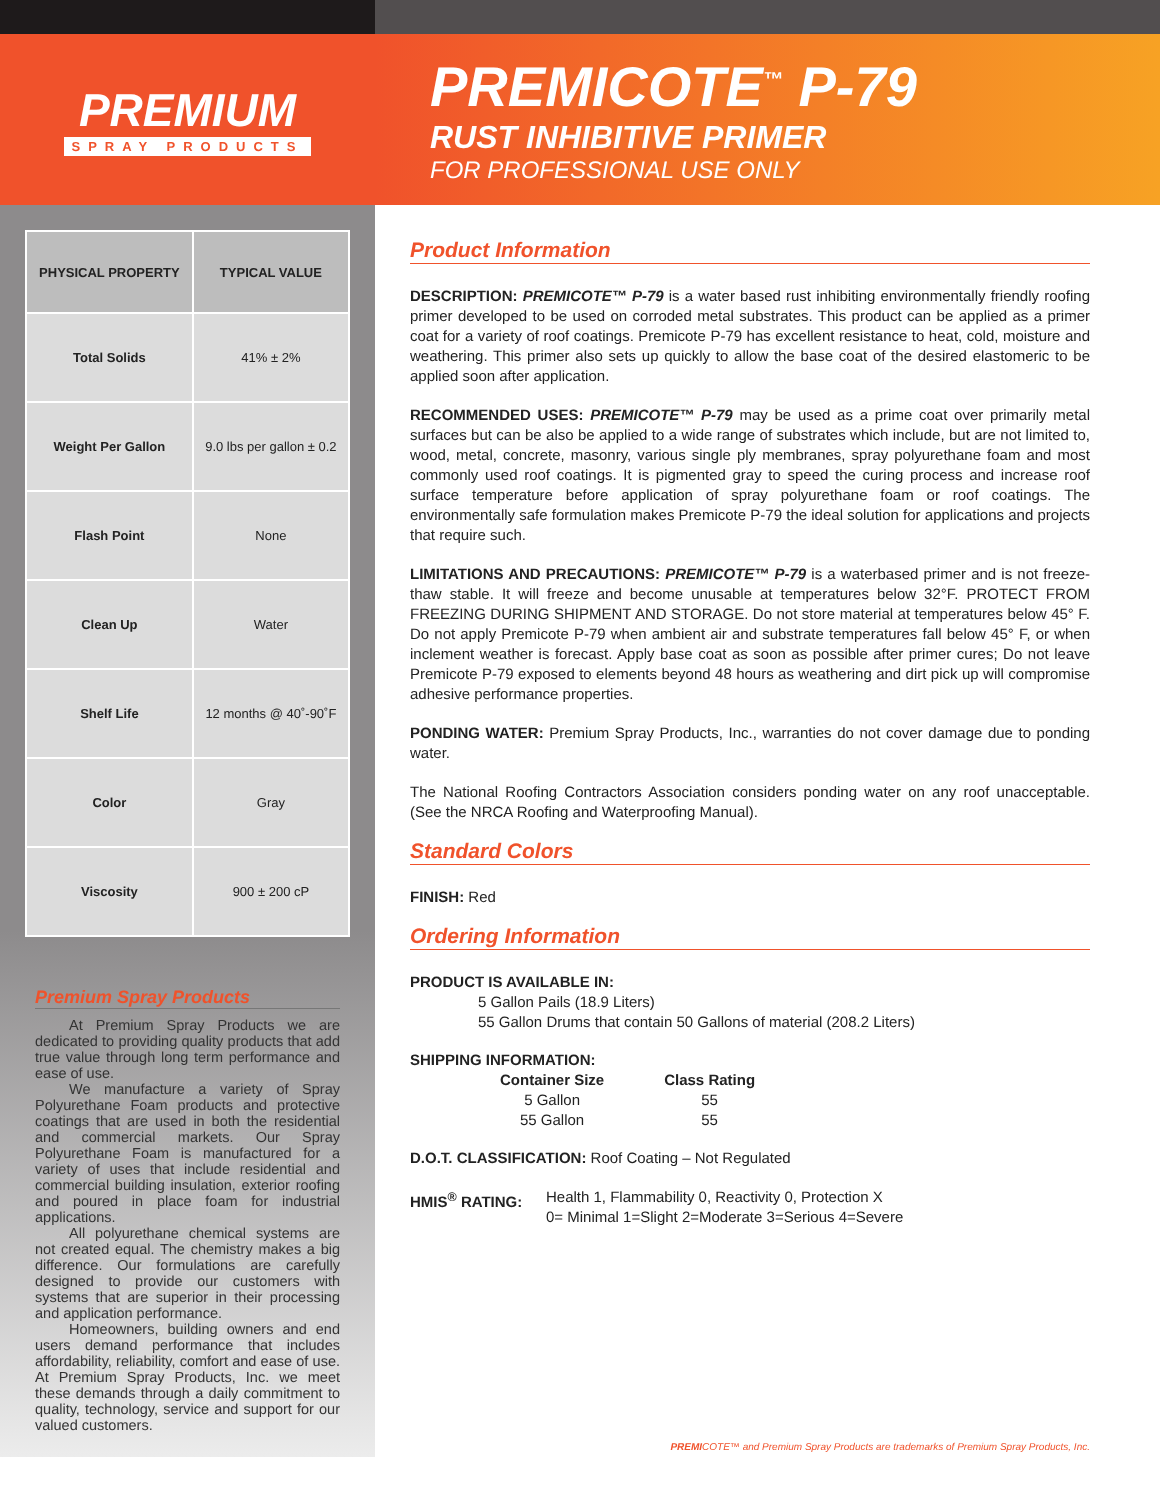PREMIUM
SPRAY PRODUCTS
PREMICOTE<sup>™</sup> P-79
RUST INHIBITIVE PRIMER
FOR PROFESSIONAL USE ONLY
| PHYSICAL PROPERTY | TYPICAL VALUE |
| --- | --- |
| Total Solids | 41% ± 2% |
| Weight Per Gallon | 9.0 lbs per gallon ± 0.2 |
| Flash Point | None |
| Clean Up | Water |
| Shelf Life | 12 months @ 40˚-90˚F |
| Color | Gray |
| Viscosity | 900 ± 200 cP |
Premium Spray Products
At Premium Spray Products we are dedicated to providing quality products that add true value through long term performance and ease of use.
We manufacture a variety of Spray Polyurethane Foam products and protective coatings that are used in both the residential and commercial markets. Our Spray Polyurethane Foam is manufactured for a variety of uses that include residential and commercial building insulation, exterior roofing and poured in place foam for industrial applications.
All polyurethane chemical systems are not created equal. The chemistry makes a big difference. Our formulations are carefully designed to provide our customers with systems that are superior in their processing and application performance.
Homeowners, building owners and end users demand performance that includes affordability, reliability, comfort and ease of use. At Premium Spray Products, Inc. we meet these demands through a daily commitment to quality, technology, service and support for our valued customers.
Product Information
DESCRIPTION: PREMICOTE™ P-79 is a water based rust inhibiting environmentally friendly roofing primer developed to be used on corroded metal substrates. This product can be applied as a primer coat for a variety of roof coatings. Premicote P-79 has excellent resistance to heat, cold, moisture and weathering. This primer also sets up quickly to allow the base coat of the desired elastomeric to be applied soon after application.
RECOMMENDED USES: PREMICOTE™ P-79 may be used as a prime coat over primarily metal surfaces but can be also be applied to a wide range of substrates which include, but are not limited to, wood, metal, concrete, masonry, various single ply membranes, spray polyurethane foam and most commonly used roof coatings. It is pigmented gray to speed the curing process and increase roof surface temperature before application of spray polyurethane foam or roof coatings. The environmentally safe formulation makes Premicote P-79 the ideal solution for applications and projects that require such.
LIMITATIONS AND PRECAUTIONS: PREMICOTE™ P-79 is a waterbased primer and is not freeze-thaw stable. It will freeze and become unusable at temperatures below 32°F. PROTECT FROM FREEZING DURING SHIPMENT AND STORAGE. Do not store material at temperatures below 45° F. Do not apply Premicote P-79 when ambient air and substrate temperatures fall below 45° F, or when inclement weather is forecast. Apply base coat as soon as possible after primer cures; Do not leave Premicote P-79 exposed to elements beyond 48 hours as weathering and dirt pick up will compromise adhesive performance properties.
PONDING WATER: Premium Spray Products, Inc., warranties do not cover damage due to ponding water.
The National Roofing Contractors Association considers ponding water on any roof unacceptable. (See the NRCA Roofing and Waterproofing Manual).
Standard Colors
FINISH: Red
Ordering Information
PRODUCT IS AVAILABLE IN:
5 Gallon Pails (18.9 Liters)
55 Gallon Drums that contain 50 Gallons of material (208.2 Liters)
SHIPPING INFORMATION:
| Container Size | Class Rating |
| --- | --- |
| 5 Gallon | 55 |
| 55 Gallon | 55 |
D.O.T. CLASSIFICATION: Roof Coating – Not Regulated
HMIS<sup>®</sup> RATING: Health 1, Flammability 0, Reactivity 0, Protection X
0= Minimal 1=Slight 2=Moderate 3=Serious 4=Severe
PREMICOTE™ and Premium Spray Products are trademarks of Premium Spray Products, Inc.